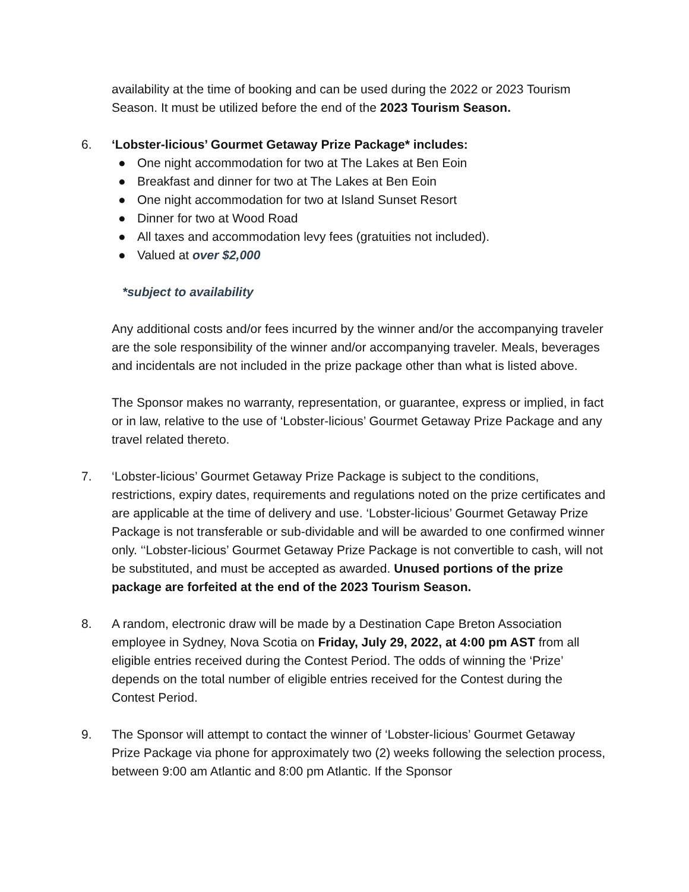availability at the time of booking and can be used during the 2022 or 2023 Tourism Season. It must be utilized before the end of the 2023 Tourism Season.
6. ‘Lobster-licious’ Gourmet Getaway Prize Package* includes:
● One night accommodation for two at The Lakes at Ben Eoin
● Breakfast and dinner for two at The Lakes at Ben Eoin
● One night accommodation for two at Island Sunset Resort
● Dinner for two at Wood Road
● All taxes and accommodation levy fees (gratuities not included).
● Valued at over $2,000
*subject to availability
Any additional costs and/or fees incurred by the winner and/or the accompanying traveler are the sole responsibility of the winner and/or accompanying traveler. Meals, beverages and incidentals are not included in the prize package other than what is listed above.
The Sponsor makes no warranty, representation, or guarantee, express or implied, in fact or in law, relative to the use of ‘Lobster-licious’ Gourmet Getaway Prize Package and any travel related thereto.
7. ‘Lobster-licious’ Gourmet Getaway Prize Package is subject to the conditions, restrictions, expiry dates, requirements and regulations noted on the prize certificates and are applicable at the time of delivery and use. ‘Lobster-licious’ Gourmet Getaway Prize Package is not transferable or sub-dividable and will be awarded to one confirmed winner only. ‘‘Lobster-licious’ Gourmet Getaway Prize Package is not convertible to cash, will not be substituted, and must be accepted as awarded. Unused portions of the prize package are forfeited at the end of the 2023 Tourism Season.
8. A random, electronic draw will be made by a Destination Cape Breton Association employee in Sydney, Nova Scotia on Friday, July 29, 2022, at 4:00 pm AST from all eligible entries received during the Contest Period. The odds of winning the ‘Prize’ depends on the total number of eligible entries received for the Contest during the Contest Period.
9. The Sponsor will attempt to contact the winner of ‘Lobster-licious’ Gourmet Getaway Prize Package via phone for approximately two (2) weeks following the selection process, between 9:00 am Atlantic and 8:00 pm Atlantic. If the Sponsor